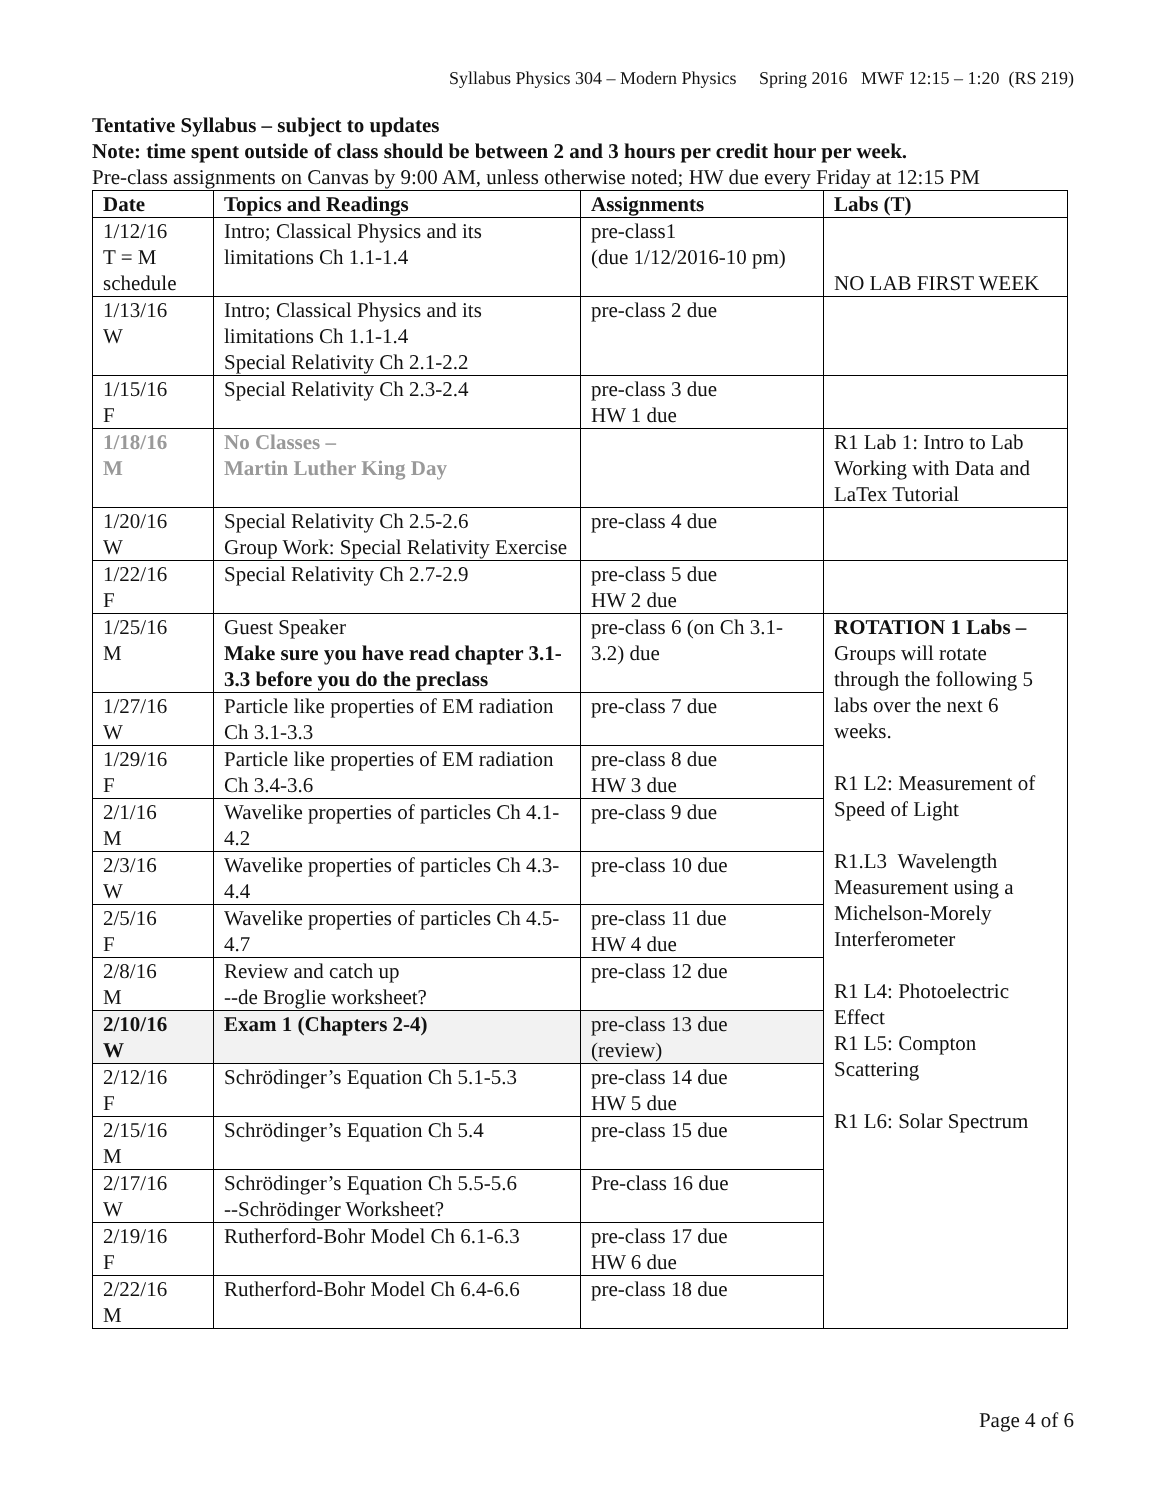Syllabus Physics 304 – Modern Physics Spring 2016 MWF 12:15 – 1:20 (RS 219)
Tentative Syllabus – subject to updates
Note: time spent outside of class should be between 2 and 3 hours per credit hour per week.
Pre-class assignments on Canvas by 9:00 AM, unless otherwise noted; HW due every Friday at 12:15 PM
| Date | Topics and Readings | Assignments | Labs (T) |
| --- | --- | --- | --- |
| 1/12/16 T = M schedule | Intro; Classical Physics and its limitations Ch 1.1-1.4 | pre-class1 (due 1/12/2016-10 pm) | NO LAB FIRST WEEK |
| 1/13/16 W | Intro; Classical Physics and its limitations Ch 1.1-1.4 Special Relativity Ch 2.1-2.2 | pre-class 2 due | |
| 1/15/16 F | Special Relativity Ch 2.3-2.4 | pre-class 3 due HW 1 due | |
| 1/18/16 M | No Classes – Martin Luther King Day | | R1 Lab 1: Intro to Lab Working with Data and LaTex Tutorial |
| 1/20/16 W | Special Relativity Ch 2.5-2.6 Group Work: Special Relativity Exercise | pre-class 4 due | |
| 1/22/16 F | Special Relativity Ch 2.7-2.9 | pre-class 5 due HW 2 due | |
| 1/25/16 M | Guest Speaker Make sure you have read chapter 3.1-3.3 before you do the preclass | pre-class 6 (on Ch 3.1-3.2) due | ROTATION 1 Labs – Groups will rotate through the following 5 labs over the next 6 weeks. R1 L2: Measurement of Speed of Light R1.L3 Wavelength Measurement using a Michelson-Morely Interferometer R1 L4: Photoelectric Effect R1 L5: Compton Scattering R1 L6: Solar Spectrum |
| 1/27/16 W | Particle like properties of EM radiation Ch 3.1-3.3 | pre-class 7 due | |
| 1/29/16 F | Particle like properties of EM radiation Ch 3.4-3.6 | pre-class 8 due HW 3 due | |
| 2/1/16 M | Wavelike properties of particles Ch 4.1-4.2 | pre-class 9 due | |
| 2/3/16 W | Wavelike properties of particles Ch 4.3-4.4 | pre-class 10 due | |
| 2/5/16 F | Wavelike properties of particles Ch 4.5-4.7 | pre-class 11 due HW 4 due | |
| 2/8/16 M | Review and catch up --de Broglie worksheet? | pre-class 12 due | |
| 2/10/16 W | Exam 1 (Chapters 2-4) | pre-class 13 due (review) | |
| 2/12/16 F | Schrödinger’s Equation Ch 5.1-5.3 | pre-class 14 due HW 5 due | |
| 2/15/16 M | Schrödinger’s Equation Ch 5.4 | pre-class 15 due | |
| 2/17/16 W | Schrödinger’s Equation Ch 5.5-5.6 --Schrödinger Worksheet? | Pre-class 16 due | |
| 2/19/16 F | Rutherford-Bohr Model Ch 6.1-6.3 | pre-class 17 due HW 6 due | |
| 2/22/16 M | Rutherford-Bohr Model Ch 6.4-6.6 | pre-class 18 due | |
Page 4 of 6